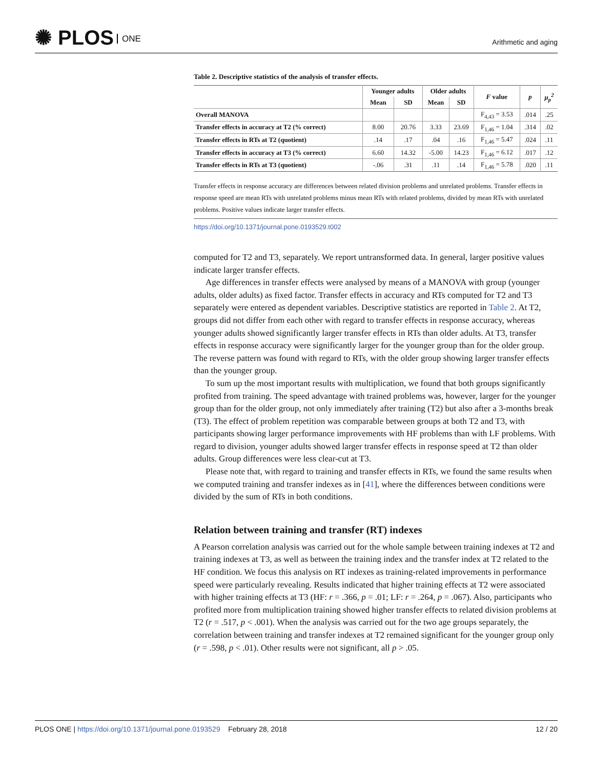✺ PLOS ONE
Arithmetic and aging
Table 2. Descriptive statistics of the analysis of transfer effects.
| | Younger adults | | Older adults | | F value | p | μ<sub>p</sub><sup>2</sup> |
| --- | --- | --- | --- | --- | --- | --- | --- |
| | Mean | SD | Mean | SD | | | |
| Overall MANOVA | | | | | F<sub>4,43</sub> = 3.53 | .014 | .25 |
| Transfer effects in accuracy at T2 (% correct) | 8.00 | 20.76 | 3.33 | 23.69 | F<sub>1,46</sub> = 1.04 | .314 | .02 |
| Transfer effects in RTs at T2 (quotient) | .14 | .17 | .04 | .16 | F<sub>1,46</sub> = 5.47 | .024 | .11 |
| Transfer effects in accuracy at T3 (% correct) | 6.60 | 14.32 | -5.00 | 14.23 | F<sub>1,46</sub> = 6.12 | .017 | .12 |
| Transfer effects in RTs at T3 (quotient) | -.06 | .31 | .11 | .14 | F<sub>1,46</sub> = 5.78 | .020 | .11 |
Transfer effects in response accuracy are differences between related division problems and unrelated problems. Transfer effects in response speed are mean RTs with unrelated problems minus mean RTs with related problems, divided by mean RTs with unrelated problems. Positive values indicate larger transfer effects.
https://doi.org/10.1371/journal.pone.0193529.t002
computed for T2 and T3, separately. We report untransformed data. In general, larger positive values indicate larger transfer effects.
Age differences in transfer effects were analysed by means of a MANOVA with group (younger adults, older adults) as fixed factor. Transfer effects in accuracy and RTs computed for T2 and T3 separately were entered as dependent variables. Descriptive statistics are reported in Table 2. At T2, groups did not differ from each other with regard to transfer effects in response accuracy, whereas younger adults showed significantly larger transfer effects in RTs than older adults. At T3, transfer effects in response accuracy were significantly larger for the younger group than for the older group. The reverse pattern was found with regard to RTs, with the older group showing larger transfer effects than the younger group.
To sum up the most important results with multiplication, we found that both groups significantly profited from training. The speed advantage with trained problems was, however, larger for the younger group than for the older group, not only immediately after training (T2) but also after a 3-months break (T3). The effect of problem repetition was comparable between groups at both T2 and T3, with participants showing larger performance improvements with HF problems than with LF problems. With regard to division, younger adults showed larger transfer effects in response speed at T2 than older adults. Group differences were less clear-cut at T3.
Please note that, with regard to training and transfer effects in RTs, we found the same results when we computed training and transfer indexes as in [41], where the differences between conditions were divided by the sum of RTs in both conditions.
Relation between training and transfer (RT) indexes
A Pearson correlation analysis was carried out for the whole sample between training indexes at T2 and training indexes at T3, as well as between the training index and the transfer index at T2 related to the HF condition. We focus this analysis on RT indexes as training-related improvements in performance speed were particularly revealing. Results indicated that higher training effects at T2 were associated with higher training effects at T3 (HF: r = .366, p = .01; LF: r = .264, p = .067). Also, participants who profited more from multiplication training showed higher transfer effects to related division problems at T2 (r = .517, p < .001). When the analysis was carried out for the two age groups separately, the correlation between training and transfer indexes at T2 remained significant for the younger group only (r = .598, p < .01). Other results were not significant, all p > .05.
PLOS ONE | https://doi.org/10.1371/journal.pone.0193529 February 28, 2018 12 / 20